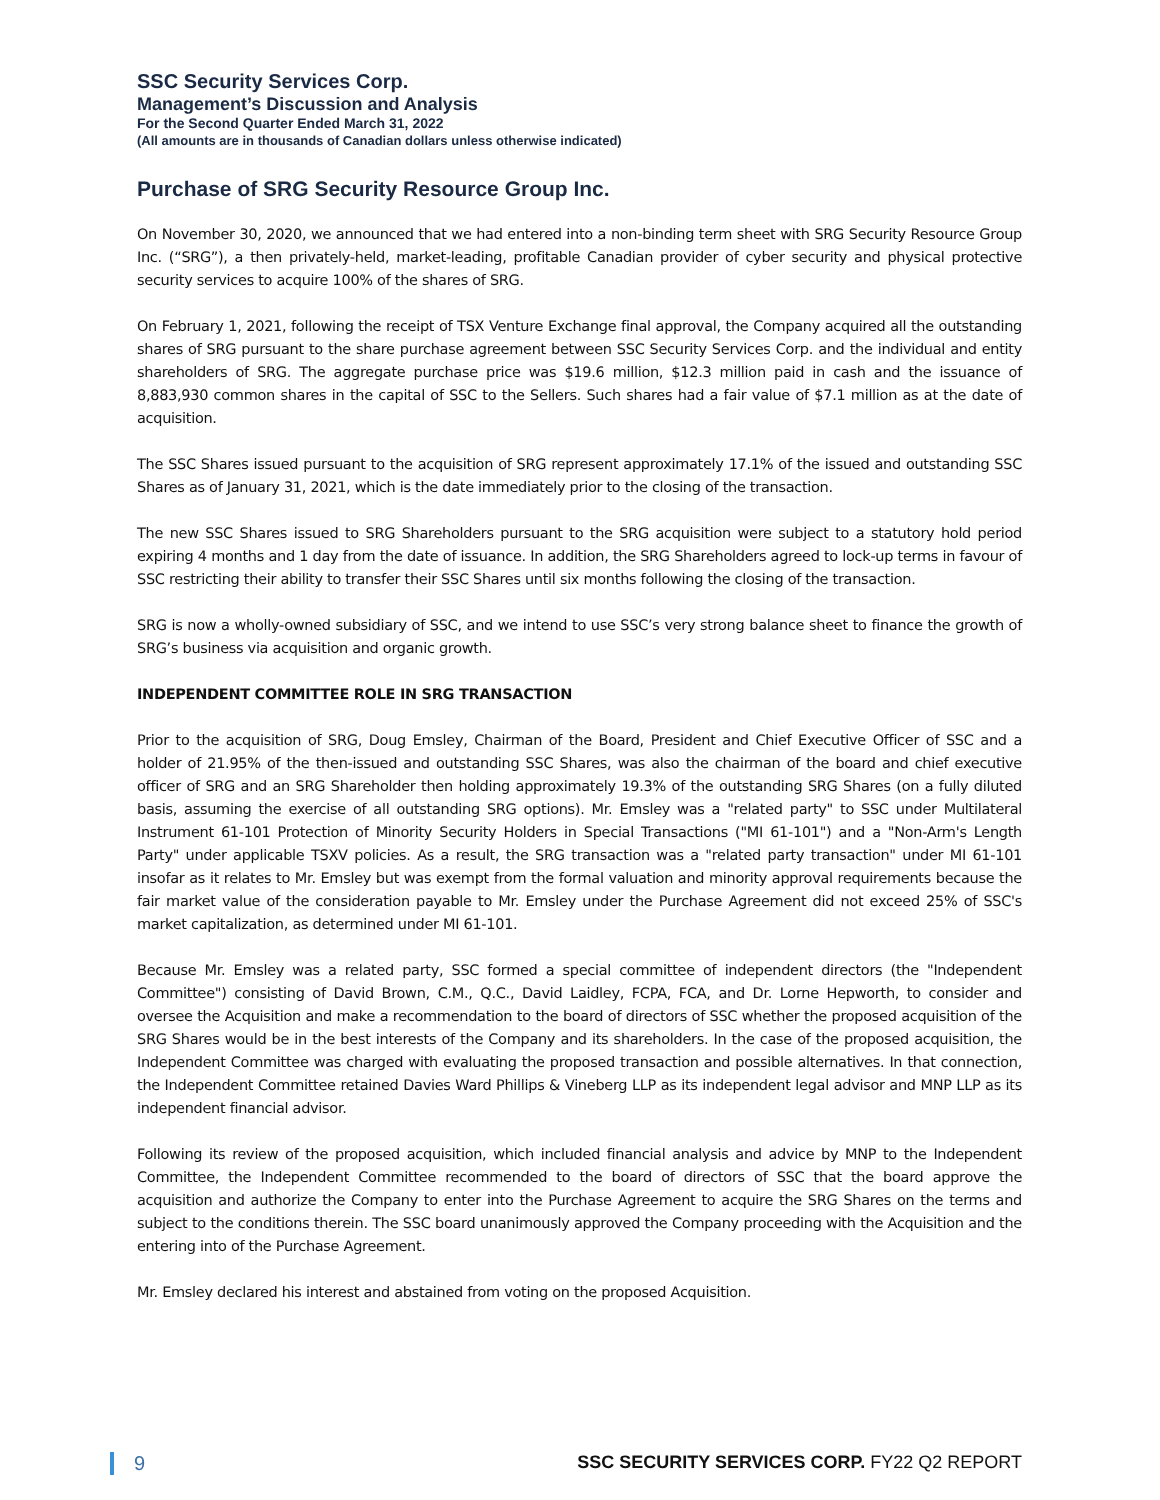SSC Security Services Corp.
Management’s Discussion and Analysis
For the Second Quarter Ended March 31, 2022
(All amounts are in thousands of Canadian dollars unless otherwise indicated)
Purchase of SRG Security Resource Group Inc.
On November 30, 2020, we announced that we had entered into a non-binding term sheet with SRG Security Resource Group Inc. (“SRG”), a then privately-held, market-leading, profitable Canadian provider of cyber security and physical protective security services to acquire 100% of the shares of SRG.
On February 1, 2021, following the receipt of TSX Venture Exchange final approval, the Company acquired all the outstanding shares of SRG pursuant to the share purchase agreement between SSC Security Services Corp. and the individual and entity shareholders of SRG. The aggregate purchase price was $19.6 million, $12.3 million paid in cash and the issuance of 8,883,930 common shares in the capital of SSC to the Sellers. Such shares had a fair value of $7.1 million as at the date of acquisition.
The SSC Shares issued pursuant to the acquisition of SRG represent approximately 17.1% of the issued and outstanding SSC Shares as of January 31, 2021, which is the date immediately prior to the closing of the transaction.
The new SSC Shares issued to SRG Shareholders pursuant to the SRG acquisition were subject to a statutory hold period expiring 4 months and 1 day from the date of issuance. In addition, the SRG Shareholders agreed to lock-up terms in favour of SSC restricting their ability to transfer their SSC Shares until six months following the closing of the transaction.
SRG is now a wholly-owned subsidiary of SSC, and we intend to use SSC’s very strong balance sheet to finance the growth of SRG’s business via acquisition and organic growth.
INDEPENDENT COMMITTEE ROLE IN SRG TRANSACTION
Prior to the acquisition of SRG, Doug Emsley, Chairman of the Board, President and Chief Executive Officer of SSC and a holder of 21.95% of the then-issued and outstanding SSC Shares, was also the chairman of the board and chief executive officer of SRG and an SRG Shareholder then holding approximately 19.3% of the outstanding SRG Shares (on a fully diluted basis, assuming the exercise of all outstanding SRG options). Mr. Emsley was a "related party" to SSC under Multilateral Instrument 61-101 Protection of Minority Security Holders in Special Transactions ("MI 61-101") and a "Non-Arm's Length Party" under applicable TSXV policies. As a result, the SRG transaction was a "related party transaction" under MI 61-101 insofar as it relates to Mr. Emsley but was exempt from the formal valuation and minority approval requirements because the fair market value of the consideration payable to Mr. Emsley under the Purchase Agreement did not exceed 25% of SSC's market capitalization, as determined under MI 61-101.
Because Mr. Emsley was a related party, SSC formed a special committee of independent directors (the "Independent Committee") consisting of David Brown, C.M., Q.C., David Laidley, FCPA, FCA, and Dr. Lorne Hepworth, to consider and oversee the Acquisition and make a recommendation to the board of directors of SSC whether the proposed acquisition of the SRG Shares would be in the best interests of the Company and its shareholders. In the case of the proposed acquisition, the Independent Committee was charged with evaluating the proposed transaction and possible alternatives. In that connection, the Independent Committee retained Davies Ward Phillips & Vineberg LLP as its independent legal advisor and MNP LLP as its independent financial advisor.
Following its review of the proposed acquisition, which included financial analysis and advice by MNP to the Independent Committee, the Independent Committee recommended to the board of directors of SSC that the board approve the acquisition and authorize the Company to enter into the Purchase Agreement to acquire the SRG Shares on the terms and subject to the conditions therein. The SSC board unanimously approved the Company proceeding with the Acquisition and the entering into of the Purchase Agreement.
Mr. Emsley declared his interest and abstained from voting on the proposed Acquisition.
9 SSC SECURITY SERVICES CORP. FY22 Q2 REPORT